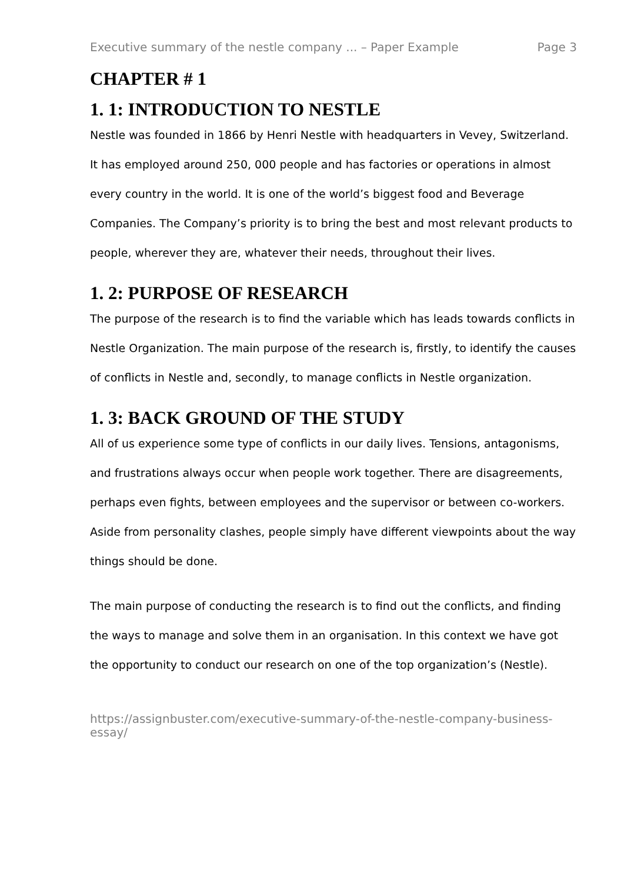Executive summary of the nestle company ... – Paper Example Page 3
CHAPTER # 1
1. 1: INTRODUCTION TO NESTLE
Nestle was founded in 1866 by Henri Nestle with headquarters in Vevey, Switzerland. It has employed around 250, 000 people and has factories or operations in almost every country in the world. It is one of the world’s biggest food and Beverage Companies. The Company’s priority is to bring the best and most relevant products to people, wherever they are, whatever their needs, throughout their lives.
1. 2: PURPOSE OF RESEARCH
The purpose of the research is to find the variable which has leads towards conflicts in Nestle Organization. The main purpose of the research is, firstly, to identify the causes of conflicts in Nestle and, secondly, to manage conflicts in Nestle organization.
1. 3: BACK GROUND OF THE STUDY
All of us experience some type of conflicts in our daily lives. Tensions, antagonisms, and frustrations always occur when people work together. There are disagreements, perhaps even fights, between employees and the supervisor or between co-workers. Aside from personality clashes, people simply have different viewpoints about the way things should be done.
The main purpose of conducting the research is to find out the conflicts, and finding the ways to manage and solve them in an organisation. In this context we have got the opportunity to conduct our research on one of the top organization’s (Nestle).
https://assignbuster.com/executive-summary-of-the-nestle-company-business-essay/